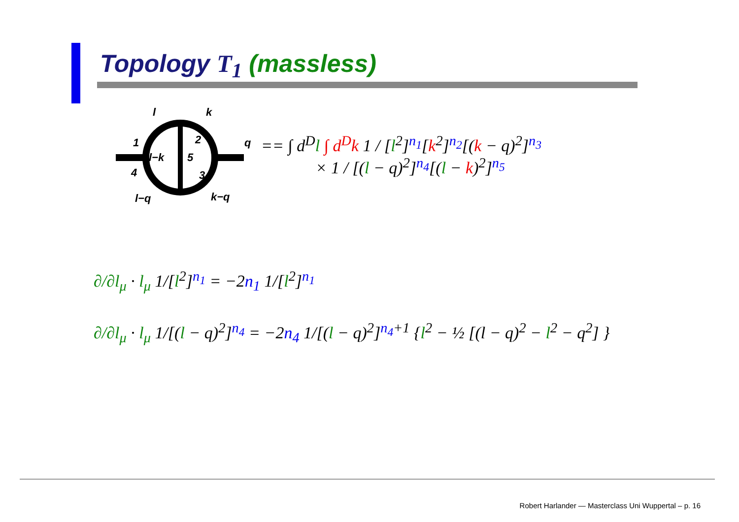Topology T<sub>1</sub> (massless)
l
k
1
2
q
l−k
5
4
3
l−q
k−q
== ∫ d<sup>D</sup>l ∫ d<sup>D</sup>k 1 / [l<sup>2</sup>]<sup>n<sub>1</sub></sup>[k<sup>2</sup>]<sup>n<sub>2</sub></sup>[(k − q)<sup>2</sup>]<sup>n<sub>3</sub></sup>
× 1 / [(l − q)<sup>2</sup>]<sup>n<sub>4</sub></sup>[(l − k)<sup>2</sup>]<sup>n<sub>5</sub></sup>
∂/∂l<sub>μ</sub> · l<sub>μ</sub> 1/[l<sup>2</sup>]<sup>n<sub>1</sub></sup> = −2n<sub>1</sub> 1/[l<sup>2</sup>]<sup>n<sub>1</sub></sup>
∂/∂l<sub>μ</sub> · l<sub>μ</sub> 1/[(l − q)<sup>2</sup>]<sup>n<sub>4</sub></sup> = −2n<sub>4</sub> 1/[(l − q)<sup>2</sup>]<sup>n<sub>4</sub>+1</sup> {l<sup>2</sup> − ½ [(l − q)<sup>2</sup> − l<sup>2</sup> − q<sup>2</sup>] }
Robert Harlander — Masterclass Uni Wuppertal – p. 16